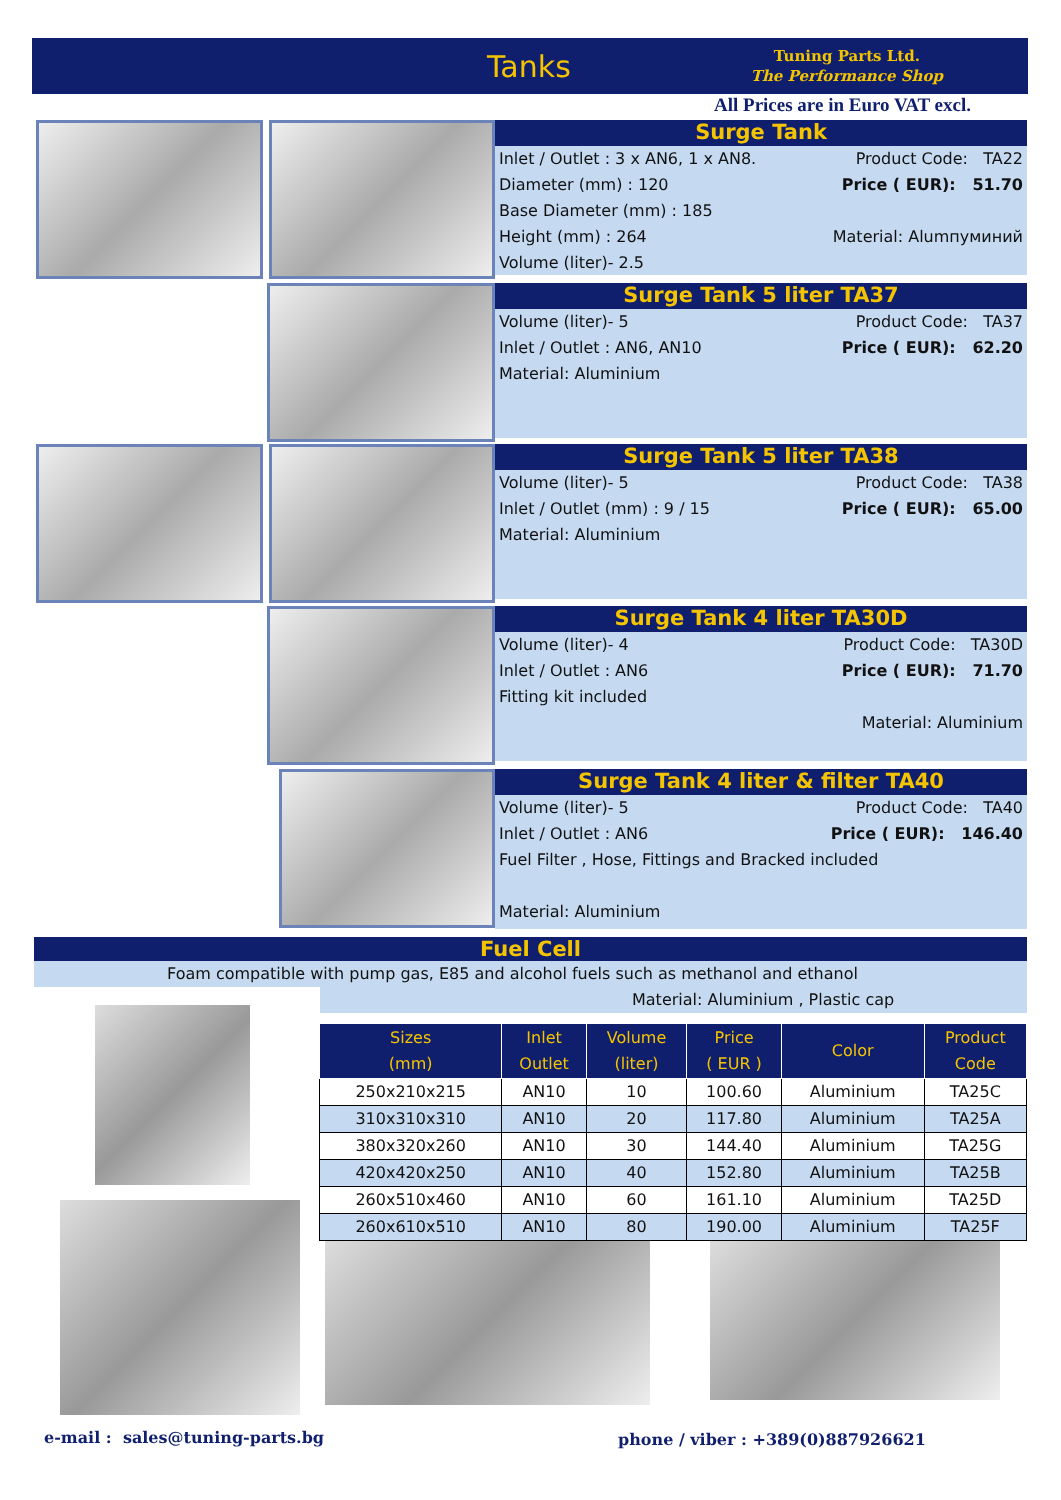Tanks Tuning Parts Ltd.
The Performance Shop
All Prices are in Euro VAT excl.
Surge Tank
Inlet / Outlet : 3 x AN6, 1 x AN8. Product Code: TA22
Diameter (mm) : 120 Price ( EUR): 51.70
Base Diameter (mm) : 185
Height (mm) : 264 Material: Alumпуминий
Volume (liter)- 2.5
Surge Tank 5 liter TA37
Volume (liter)- 5 Product Code: TA37
Inlet / Outlet : AN6, AN10 Price ( EUR): 62.20
Material: Aluminium
Surge Tank 5 liter TA38
Volume (liter)- 5 Product Code: TA38
Inlet / Outlet (mm) : 9 / 15 Price ( EUR): 65.00
Material: Aluminium
Surge Tank 4 liter TA30D
Volume (liter)- 4 Product Code: TA30D
Inlet / Outlet : AN6 Price ( EUR): 71.70
Fitting kit included
Material: Aluminium
Surge Tank 4 liter & filter TA40
Volume (liter)- 5 Product Code: TA40
Inlet / Outlet : AN6 Price ( EUR): 146.40
Fuel Filter , Hose, Fittings and Bracked included
Material: Aluminium
Fuel Cell
Foam compatible with pump gas, E85 and alcohol fuels such as methanol and ethanol
Material: Aluminium , Plastic cap
| Sizes (mm) | Inlet Outlet | Volume (liter) | Price ( EUR ) | Color | Product Code |
| --- | --- | --- | --- | --- | --- |
| 250x210x215 | AN10 | 10 | 100.60 | Aluminium | TA25C |
| 310x310x310 | AN10 | 20 | 117.80 | Aluminium | TA25A |
| 380x320x260 | AN10 | 30 | 144.40 | Aluminium | TA25G |
| 420x420x250 | AN10 | 40 | 152.80 | Aluminium | TA25B |
| 260x510x460 | AN10 | 60 | 161.10 | Aluminium | TA25D |
| 260x610x510 | AN10 | 80 | 190.00 | Aluminium | TA25F |
e-mail : sales@tuning-parts.bg
phone / viber : +389(0)887926621